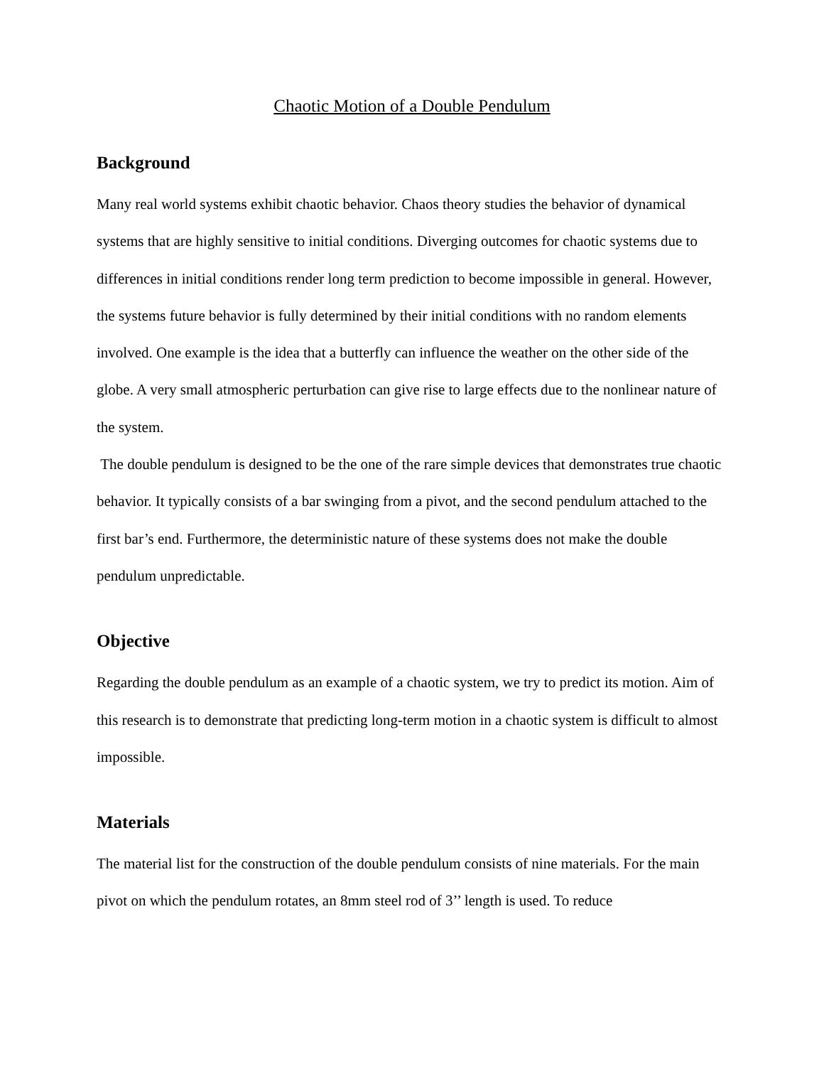Chaotic Motion of a Double Pendulum
Background
Many real world systems exhibit chaotic behavior. Chaos theory studies the behavior of dynamical systems that are highly sensitive to initial conditions. Diverging outcomes for chaotic systems due to differences in initial conditions render long term prediction to become impossible in general. However, the systems future behavior is fully determined by their initial conditions with no random elements involved. One example is the idea that a butterfly can influence the weather on the other side of the globe. A very small atmospheric perturbation can give rise to large effects due to the nonlinear nature of the system.
The double pendulum is designed to be the one of the rare simple devices that demonstrates true chaotic behavior. It typically consists of a bar swinging from a pivot, and the second pendulum attached to the first bar’s end. Furthermore, the deterministic nature of these systems does not make the double pendulum unpredictable.
Objective
Regarding the double pendulum as an example of a chaotic system, we try to predict its motion. Aim of this research is to demonstrate that predicting long-term motion in a chaotic system is difficult to almost impossible.
Materials
The material list for the construction of the double pendulum consists of nine materials. For the main pivot on which the pendulum rotates, an 8mm steel rod of 3’’ length is used. To reduce